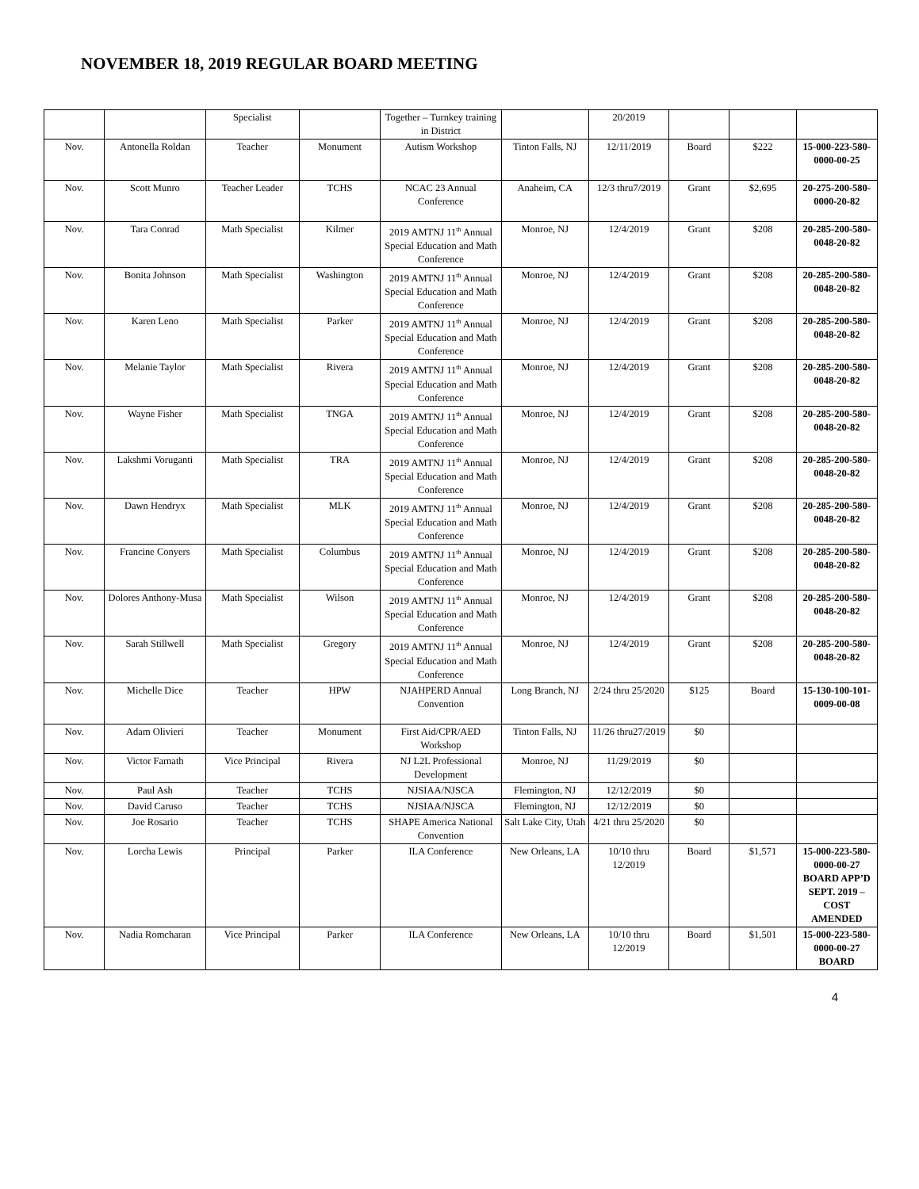NOVEMBER 18, 2019 REGULAR BOARD MEETING
| | | Specialist | | Together – Turnkey training in District | | 20/2019 | | | |
| Nov. | Antonella Roldan | Teacher | Monument | Autism Workshop | Tinton Falls, NJ | 12/11/2019 | Board | $222 | 15-000-223-580-0000-00-25 |
| Nov. | Scott Munro | Teacher Leader | TCHS | NCAC 23 Annual Conference | Anaheim, CA | 12/3 thru7/2019 | Grant | $2,695 | 20-275-200-580-0000-20-82 |
| Nov. | Tara Conrad | Math Specialist | Kilmer | 2019 AMTNJ 11<sup>th</sup> Annual Special Education and Math Conference | Monroe, NJ | 12/4/2019 | Grant | $208 | 20-285-200-580-0048-20-82 |
| Nov. | Bonita Johnson | Math Specialist | Washington | 2019 AMTNJ 11<sup>th</sup> Annual Special Education and Math Conference | Monroe, NJ | 12/4/2019 | Grant | $208 | 20-285-200-580-0048-20-82 |
| Nov. | Karen Leno | Math Specialist | Parker | 2019 AMTNJ 11<sup>th</sup> Annual Special Education and Math Conference | Monroe, NJ | 12/4/2019 | Grant | $208 | 20-285-200-580-0048-20-82 |
| Nov. | Melanie Taylor | Math Specialist | Rivera | 2019 AMTNJ 11<sup>th</sup> Annual Special Education and Math Conference | Monroe, NJ | 12/4/2019 | Grant | $208 | 20-285-200-580-0048-20-82 |
| Nov. | Wayne Fisher | Math Specialist | TNGA | 2019 AMTNJ 11<sup>th</sup> Annual Special Education and Math Conference | Monroe, NJ | 12/4/2019 | Grant | $208 | 20-285-200-580-0048-20-82 |
| Nov. | Lakshmi Voruganti | Math Specialist | TRA | 2019 AMTNJ 11<sup>th</sup> Annual Special Education and Math Conference | Monroe, NJ | 12/4/2019 | Grant | $208 | 20-285-200-580-0048-20-82 |
| Nov. | Dawn Hendryx | Math Specialist | MLK | 2019 AMTNJ 11<sup>th</sup> Annual Special Education and Math Conference | Monroe, NJ | 12/4/2019 | Grant | $208 | 20-285-200-580-0048-20-82 |
| Nov. | Francine Conyers | Math Specialist | Columbus | 2019 AMTNJ 11<sup>th</sup> Annual Special Education and Math Conference | Monroe, NJ | 12/4/2019 | Grant | $208 | 20-285-200-580-0048-20-82 |
| Nov. | Dolores Anthony-Musa | Math Specialist | Wilson | 2019 AMTNJ 11<sup>th</sup> Annual Special Education and Math Conference | Monroe, NJ | 12/4/2019 | Grant | $208 | 20-285-200-580-0048-20-82 |
| Nov. | Sarah Stillwell | Math Specialist | Gregory | 2019 AMTNJ 11<sup>th</sup> Annual Special Education and Math Conference | Monroe, NJ | 12/4/2019 | Grant | $208 | 20-285-200-580-0048-20-82 |
| Nov. | Michelle Dice | Teacher | HPW | NJAHPERD Annual Convention | Long Branch, NJ | 2/24 thru 25/2020 | $125 | Board | 15-130-100-101-0009-00-08 |
| Nov. | Adam Olivieri | Teacher | Monument | First Aid/CPR/AED Workshop | Tinton Falls, NJ | 11/26 thru27/2019 | $0 | | |
| Nov. | Victor Farnath | Vice Principal | Rivera | NJ L2L Professional Development | Monroe, NJ | 11/29/2019 | $0 | | |
| Nov. | Paul Ash | Teacher | TCHS | NJSIAA/NJSCA | Flemington, NJ | 12/12/2019 | $0 | | |
| Nov. | David Caruso | Teacher | TCHS | NJSIAA/NJSCA | Flemington, NJ | 12/12/2019 | $0 | | |
| Nov. | Joe Rosario | Teacher | TCHS | SHAPE America National Convention | Salt Lake City, Utah | 4/21 thru 25/2020 | $0 | | |
| Nov. | Lorcha Lewis | Principal | Parker | ILA Conference | New Orleans, LA | 10/10 thru 12/2019 | Board | $1,571 | 15-000-223-580-0000-00-27 BOARD APP’D SEPT. 2019 – COST AMENDED |
| Nov. | Nadia Romcharan | Vice Principal | Parker | ILA Conference | New Orleans, LA | 10/10 thru 12/2019 | Board | $1,501 | 15-000-223-580-0000-00-27 BOARD |
4